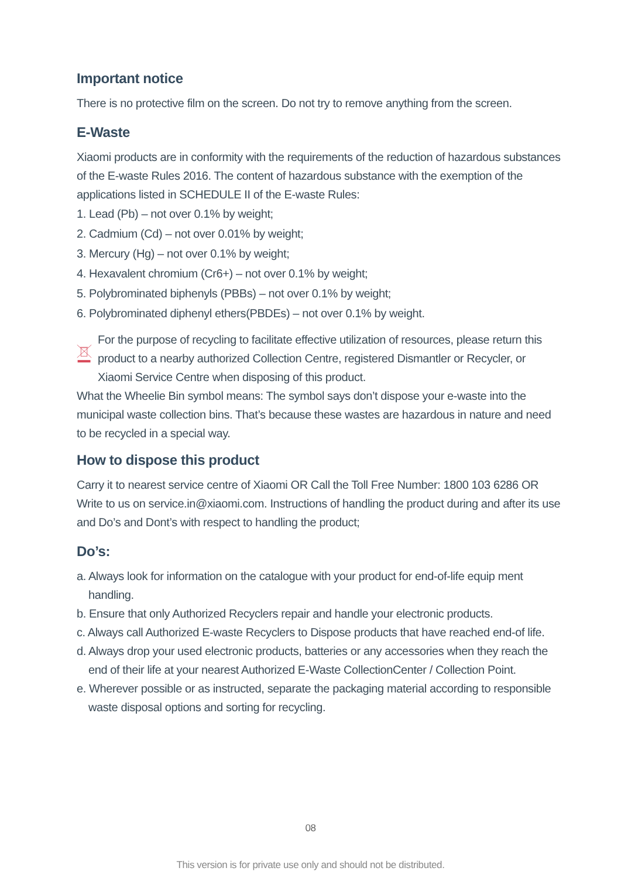Important notice
There is no protective film on the screen. Do not try to remove anything from the screen.
E-Waste
Xiaomi products are in conformity with the requirements of the reduction of hazardous substances of the E-waste Rules 2016. The content of hazardous substance with the exemption of the applications listed in SCHEDULE II of the E-waste Rules:
1. Lead (Pb) – not over 0.1% by weight;
2. Cadmium (Cd) – not over 0.01% by weight;
3. Mercury (Hg) – not over 0.1% by weight;
4. Hexavalent chromium (Cr6+) – not over 0.1% by weight;
5. Polybrominated biphenyls (PBBs) – not over 0.1% by weight;
6. Polybrominated diphenyl ethers(PBDEs) – not over 0.1% by weight.
For the purpose of recycling to facilitate effective utilization of resources, please return this product to a nearby authorized Collection Centre, registered Dismantler or Recycler, or Xiaomi Service Centre when disposing of this product.
What the Wheelie Bin symbol means: The symbol says don’t dispose your e-waste into the municipal waste collection bins. That’s because these wastes are hazardous in nature and need to be recycled in a special way.
How to dispose this product
Carry it to nearest service centre of Xiaomi OR Call the Toll Free Number: 1800 103 6286 OR Write to us on service.in@xiaomi.com. Instructions of handling the product during and after its use and Do’s and Dont’s with respect to handling the product;
Do’s:
a. Always look for information on the catalogue with your product for end-of-life equip ment handling.
b. Ensure that only Authorized Recyclers repair and handle your electronic products.
c. Always call Authorized E-waste Recyclers to Dispose products that have reached end-of life.
d. Always drop your used electronic products, batteries or any accessories when they reach the end of their life at your nearest Authorized E-Waste CollectionCenter / Collection Point.
e. Wherever possible or as instructed, separate the packaging material according to responsible waste disposal options and sorting for recycling.
08
This version is for private use only and should not be distributed.